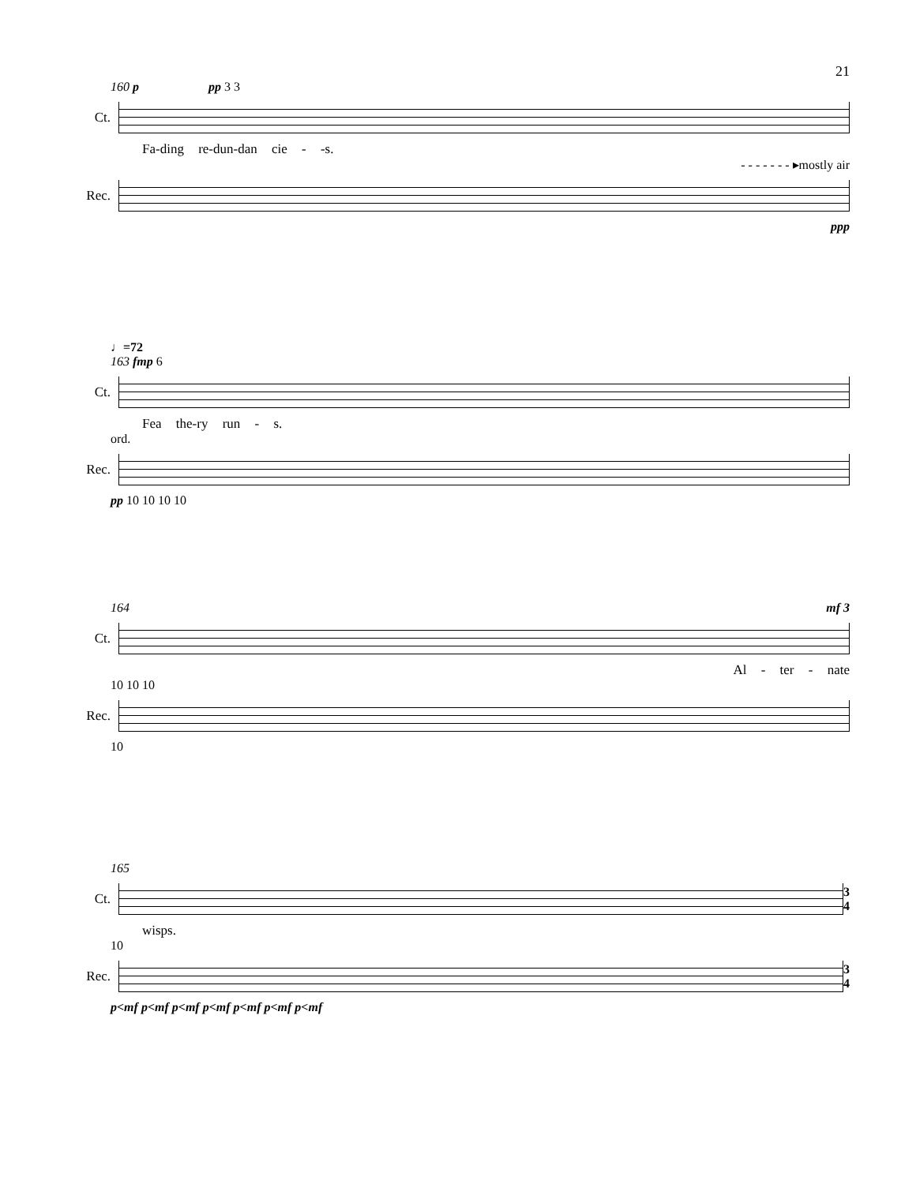21
160 p pp 3 3
Ct.
Fa-ding re-dun-dan cie - -s.
- - - - - - - ▸mostly air
Rec.
ppp
♩=72
163 fmp 6
Ct.
Fea the-ry run - s.
ord.
Rec.
pp 10 10 10 10
164 mf 3
Ct.
Al - ter - nate
10 10 10
Rec.
10
165
Ct.
3
4
wisps.
10
Rec.
3
4
p<mf p<mf p<mf p<mf p<mf p<mf p<mf